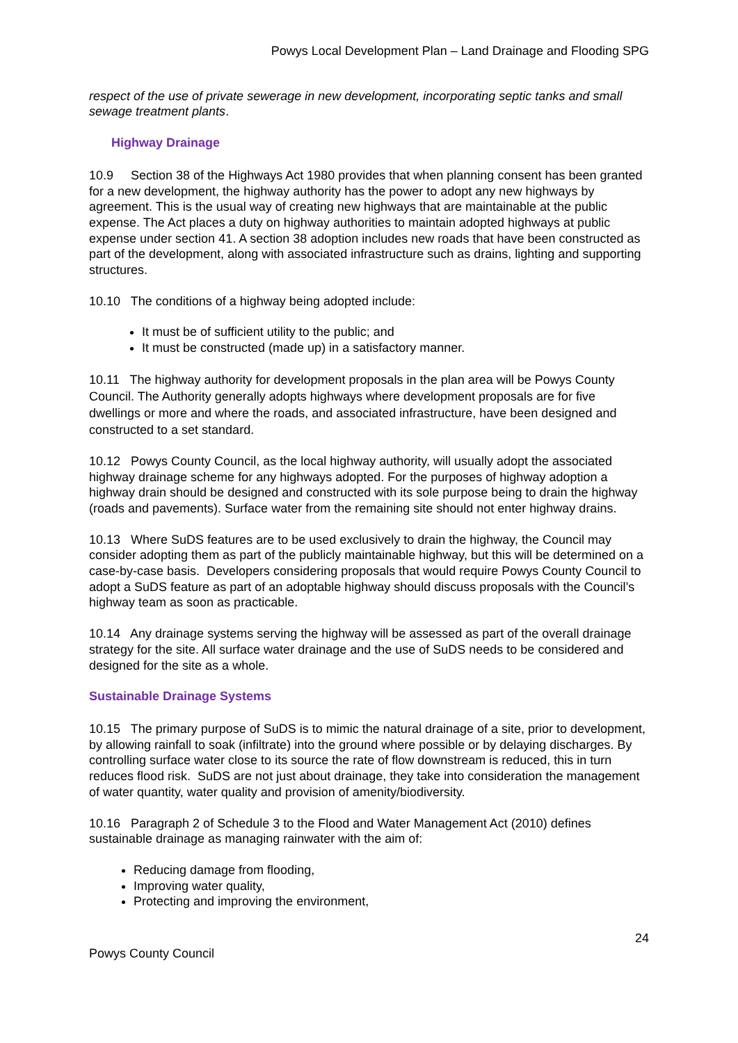Powys Local Development Plan – Land Drainage and Flooding SPG
respect of the use of private sewerage in new development, incorporating septic tanks and small sewage treatment plants.
Highway Drainage
10.9 Section 38 of the Highways Act 1980 provides that when planning consent has been granted for a new development, the highway authority has the power to adopt any new highways by agreement. This is the usual way of creating new highways that are maintainable at the public expense. The Act places a duty on highway authorities to maintain adopted highways at public expense under section 41. A section 38 adoption includes new roads that have been constructed as part of the development, along with associated infrastructure such as drains, lighting and supporting structures.
10.10 The conditions of a highway being adopted include:
It must be of sufficient utility to the public; and
It must be constructed (made up) in a satisfactory manner.
10.11 The highway authority for development proposals in the plan area will be Powys County Council. The Authority generally adopts highways where development proposals are for five dwellings or more and where the roads, and associated infrastructure, have been designed and constructed to a set standard.
10.12 Powys County Council, as the local highway authority, will usually adopt the associated highway drainage scheme for any highways adopted. For the purposes of highway adoption a highway drain should be designed and constructed with its sole purpose being to drain the highway (roads and pavements). Surface water from the remaining site should not enter highway drains.
10.13 Where SuDS features are to be used exclusively to drain the highway, the Council may consider adopting them as part of the publicly maintainable highway, but this will be determined on a case-by-case basis. Developers considering proposals that would require Powys County Council to adopt a SuDS feature as part of an adoptable highway should discuss proposals with the Council’s highway team as soon as practicable.
10.14 Any drainage systems serving the highway will be assessed as part of the overall drainage strategy for the site. All surface water drainage and the use of SuDS needs to be considered and designed for the site as a whole.
Sustainable Drainage Systems
10.15 The primary purpose of SuDS is to mimic the natural drainage of a site, prior to development, by allowing rainfall to soak (infiltrate) into the ground where possible or by delaying discharges. By controlling surface water close to its source the rate of flow downstream is reduced, this in turn reduces flood risk. SuDS are not just about drainage, they take into consideration the management of water quantity, water quality and provision of amenity/biodiversity.
10.16 Paragraph 2 of Schedule 3 to the Flood and Water Management Act (2010) defines sustainable drainage as managing rainwater with the aim of:
Reducing damage from flooding,
Improving water quality,
Protecting and improving the environment,
Powys County Council 24